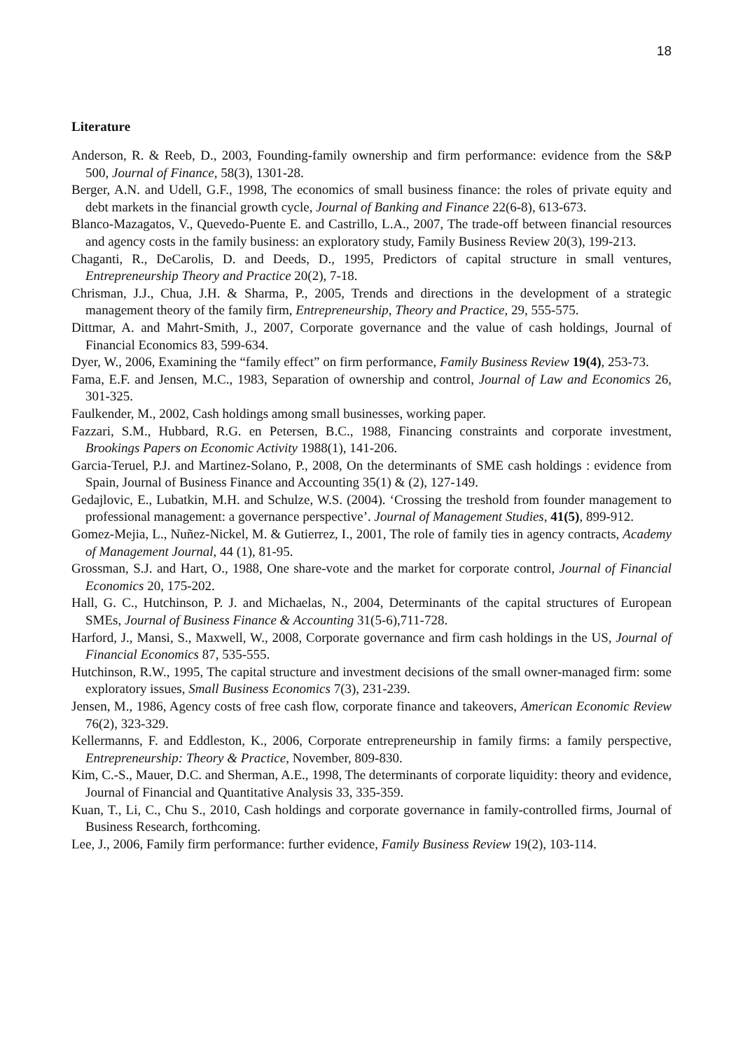18
Literature
Anderson, R. & Reeb, D., 2003, Founding-family ownership and firm performance: evidence from the S&P 500, Journal of Finance, 58(3), 1301-28.
Berger, A.N. and Udell, G.F., 1998, The economics of small business finance: the roles of private equity and debt markets in the financial growth cycle, Journal of Banking and Finance 22(6-8), 613-673.
Blanco-Mazagatos, V., Quevedo-Puente E. and Castrillo, L.A., 2007, The trade-off between financial resources and agency costs in the family business: an exploratory study, Family Business Review 20(3), 199-213.
Chaganti, R., DeCarolis, D. and Deeds, D., 1995, Predictors of capital structure in small ventures, Entrepreneurship Theory and Practice 20(2), 7-18.
Chrisman, J.J., Chua, J.H. & Sharma, P., 2005, Trends and directions in the development of a strategic management theory of the family firm, Entrepreneurship, Theory and Practice, 29, 555-575.
Dittmar, A. and Mahrt-Smith, J., 2007, Corporate governance and the value of cash holdings, Journal of Financial Economics 83, 599-634.
Dyer, W., 2006, Examining the “family effect” on firm performance, Family Business Review 19(4), 253-73.
Fama, E.F. and Jensen, M.C., 1983, Separation of ownership and control, Journal of Law and Economics 26, 301-325.
Faulkender, M., 2002, Cash holdings among small businesses, working paper.
Fazzari, S.M., Hubbard, R.G. en Petersen, B.C., 1988, Financing constraints and corporate investment, Brookings Papers on Economic Activity 1988(1), 141-206.
Garcia-Teruel, P.J. and Martinez-Solano, P., 2008, On the determinants of SME cash holdings : evidence from Spain, Journal of Business Finance and Accounting 35(1) & (2), 127-149.
Gedajlovic, E., Lubatkin, M.H. and Schulze, W.S. (2004). ‘Crossing the treshold from founder management to professional management: a governance perspective’. Journal of Management Studies, 41(5), 899-912.
Gomez-Mejia, L., Nuñez-Nickel, M. & Gutierrez, I., 2001, The role of family ties in agency contracts, Academy of Management Journal, 44 (1), 81-95.
Grossman, S.J. and Hart, O., 1988, One share-vote and the market for corporate control, Journal of Financial Economics 20, 175-202.
Hall, G. C., Hutchinson, P. J. and Michaelas, N., 2004, Determinants of the capital structures of European SMEs, Journal of Business Finance & Accounting 31(5-6),711-728.
Harford, J., Mansi, S., Maxwell, W., 2008, Corporate governance and firm cash holdings in the US, Journal of Financial Economics 87, 535-555.
Hutchinson, R.W., 1995, The capital structure and investment decisions of the small owner-managed firm: some exploratory issues, Small Business Economics 7(3), 231-239.
Jensen, M., 1986, Agency costs of free cash flow, corporate finance and takeovers, American Economic Review 76(2), 323-329.
Kellermanns, F. and Eddleston, K., 2006, Corporate entrepreneurship in family firms: a family perspective, Entrepreneurship: Theory & Practice, November, 809-830.
Kim, C.-S., Mauer, D.C. and Sherman, A.E., 1998, The determinants of corporate liquidity: theory and evidence, Journal of Financial and Quantitative Analysis 33, 335-359.
Kuan, T., Li, C., Chu S., 2010, Cash holdings and corporate governance in family-controlled firms, Journal of Business Research, forthcoming.
Lee, J., 2006, Family firm performance: further evidence, Family Business Review 19(2), 103-114.